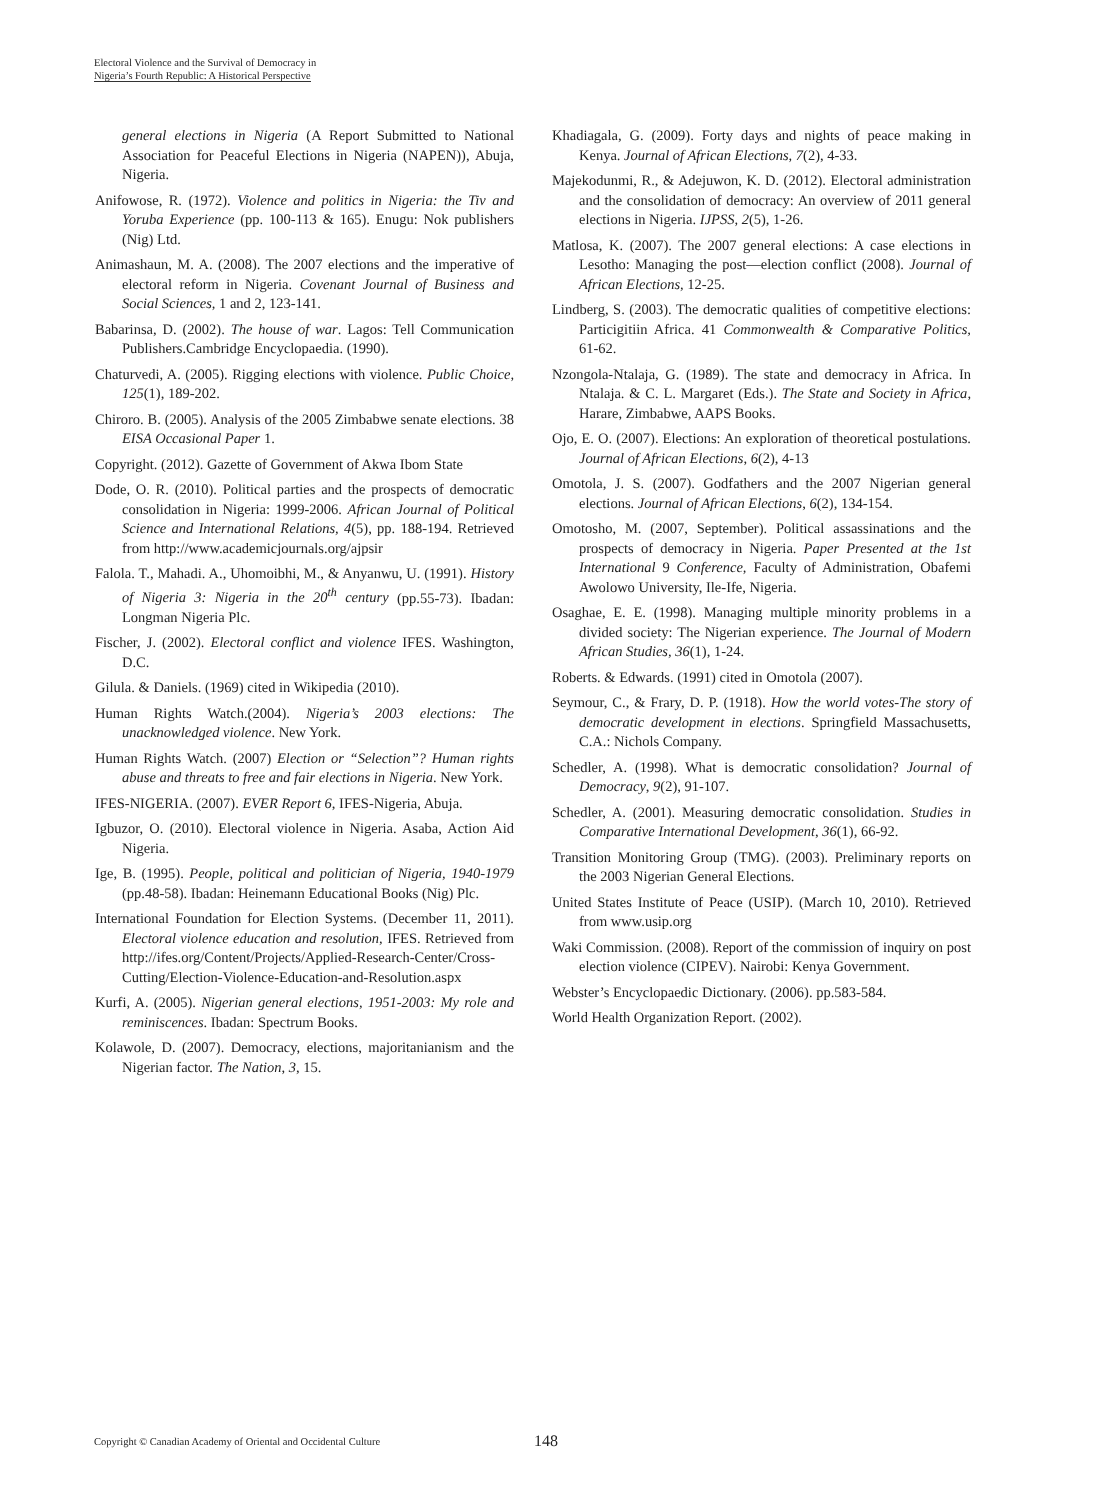Electoral Violence and the Survival of Democracy in
Nigeria’s Fourth Republic: A Historical Perspective
general elections in Nigeria (A Report Submitted to National Association for Peaceful Elections in Nigeria (NAPEN)), Abuja, Nigeria.
Anifowose, R. (1972). Violence and politics in Nigeria: the Tiv and Yoruba Experience (pp. 100-113 & 165). Enugu: Nok publishers (Nig) Ltd.
Animashaun, M. A. (2008). The 2007 elections and the imperative of electoral reform in Nigeria. Covenant Journal of Business and Social Sciences, 1 and 2, 123-141.
Babarinsa, D. (2002). The house of war. Lagos: Tell Communication Publishers.Cambridge Encyclopaedia. (1990).
Chaturvedi, A. (2005). Rigging elections with violence. Public Choice, 125(1), 189-202.
Chiroro. B. (2005). Analysis of the 2005 Zimbabwe senate elections. 38 EISA Occasional Paper 1.
Copyright. (2012). Gazette of Government of Akwa Ibom State
Dode, O. R. (2010). Political parties and the prospects of democratic consolidation in Nigeria: 1999-2006. African Journal of Political Science and International Relations, 4(5), pp. 188-194. Retrieved from http://www.academicjournals.org/ajpsir
Falola. T., Mahadi. A., Uhomoibhi, M., & Anyanwu, U. (1991). History of Nigeria 3: Nigeria in the 20<sup>th</sup> century (pp.55-73). Ibadan: Longman Nigeria Plc.
Fischer, J. (2002). Electoral conflict and violence IFES. Washington, D.C.
Gilula. & Daniels. (1969) cited in Wikipedia (2010).
Human Rights Watch.(2004). Nigeria’s 2003 elections: The unacknowledged violence. New York.
Human Rights Watch. (2007) Election or “Selection”? Human rights abuse and threats to free and fair elections in Nigeria. New York.
IFES-NIGERIA. (2007). EVER Report 6, IFES-Nigeria, Abuja.
Igbuzor, O. (2010). Electoral violence in Nigeria. Asaba, Action Aid Nigeria.
Ige, B. (1995). People, political and politician of Nigeria, 1940-1979 (pp.48-58). Ibadan: Heinemann Educational Books (Nig) Plc.
International Foundation for Election Systems. (December 11, 2011). Electoral violence education and resolution, IFES. Retrieved from http://ifes.org/Content/Projects/Applied-Research-Center/Cross-Cutting/Election-Violence-Education-and-Resolution.aspx
Kurfi, A. (2005). Nigerian general elections, 1951-2003: My role and reminiscences. Ibadan: Spectrum Books.
Kolawole, D. (2007). Democracy, elections, majoritanianism and the Nigerian factor. The Nation, 3, 15.
Khadiagala, G. (2009). Forty days and nights of peace making in Kenya. Journal of African Elections, 7(2), 4-33.
Majekodunmi, R., & Adejuwon, K. D. (2012). Electoral administration and the consolidation of democracy: An overview of 2011 general elections in Nigeria. IJPSS, 2(5), 1-26.
Matlosa, K. (2007). The 2007 general elections: A case elections in Lesotho: Managing the post—election conflict (2008). Journal of African Elections, 12-25.
Lindberg, S. (2003). The democratic qualities of competitive elections: Particigitiin Africa. 41 Commonwealth & Comparative Politics, 61-62.
Nzongola-Ntalaja, G. (1989). The state and democracy in Africa. In Ntalaja. & C. L. Margaret (Eds.). The State and Society in Africa, Harare, Zimbabwe, AAPS Books.
Ojo, E. O. (2007). Elections: An exploration of theoretical postulations. Journal of African Elections, 6(2), 4-13
Omotola, J. S. (2007). Godfathers and the 2007 Nigerian general elections. Journal of African Elections, 6(2), 134-154.
Omotosho, M. (2007, September). Political assassinations and the prospects of democracy in Nigeria. Paper Presented at the 1st International 9 Conference, Faculty of Administration, Obafemi Awolowo University, Ile-Ife, Nigeria.
Osaghae, E. E. (1998). Managing multiple minority problems in a divided society: The Nigerian experience. The Journal of Modern African Studies, 36(1), 1-24.
Roberts. & Edwards. (1991) cited in Omotola (2007).
Seymour, C., & Frary, D. P. (1918). How the world votes-The story of democratic development in elections. Springfield Massachusetts, C.A.: Nichols Company.
Schedler, A. (1998). What is democratic consolidation? Journal of Democracy, 9(2), 91-107.
Schedler, A. (2001). Measuring democratic consolidation. Studies in Comparative International Development, 36(1), 66-92.
Transition Monitoring Group (TMG). (2003). Preliminary reports on the 2003 Nigerian General Elections.
United States Institute of Peace (USIP). (March 10, 2010). Retrieved from www.usip.org
Waki Commission. (2008). Report of the commission of inquiry on post election violence (CIPEV). Nairobi: Kenya Government.
Webster’s Encyclopaedic Dictionary. (2006). pp.583-584.
World Health Organization Report. (2002).
Copyright © Canadian Academy of Oriental and Occidental Culture 148